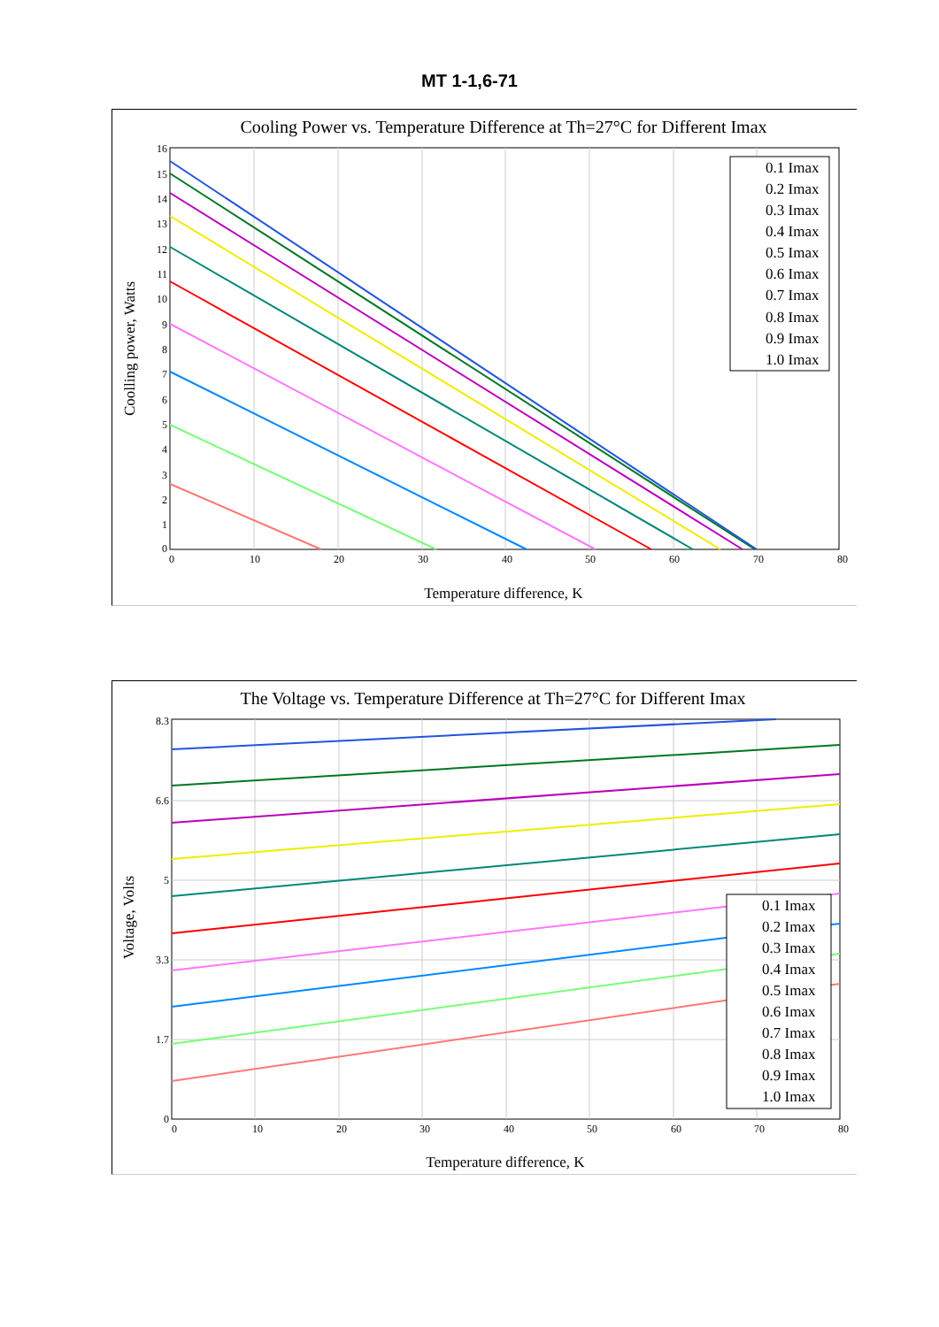MT 1-1,6-71
Cooling Power vs. Temperature Difference at Th=27°C for Different Imax
16
15
14
13
12
11
10
9
8
7
6
5
4
3
2
1
0
0
10
20
30
40
50
60
70
80
Temperature difference, K
Coolling power, Watts
0.1 Imax
0.2 Imax
0.3 Imax
0.4 Imax
0.5 Imax
0.6 Imax
0.7 Imax
0.8 Imax
0.9 Imax
1.0 Imax
The Voltage vs. Temperature Difference at Th=27°C for Different Imax
8.3
6.6
5
3.3
1.7
0
0
10
20
30
40
50
60
70
80
Temperature difference, K
Voltage, Volts
0.1 Imax
0.2 Imax
0.3 Imax
0.4 Imax
0.5 Imax
0.6 Imax
0.7 Imax
0.8 Imax
0.9 Imax
1.0 Imax